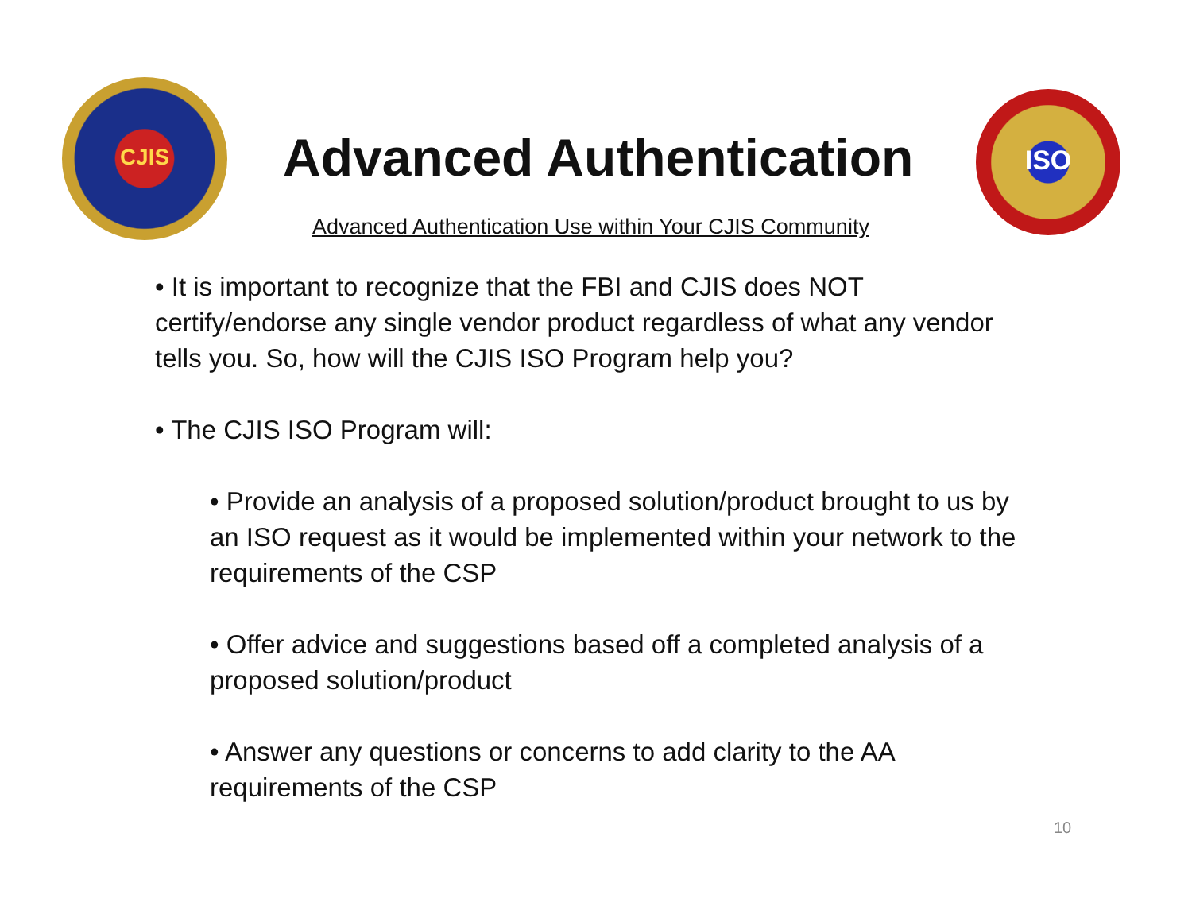CJIS
Advanced Authentication
ISO
Advanced Authentication Use within Your CJIS Community
• It is important to recognize that the FBI and CJIS does NOT certify/endorse any single vendor product regardless of what any vendor tells you. So, how will the CJIS ISO Program help you?
• The CJIS ISO Program will:
• Provide an analysis of a proposed solution/product brought to us by an ISO request as it would be implemented within your network to the requirements of the CSP
• Offer advice and suggestions based off a completed analysis of a proposed solution/product
• Answer any questions or concerns to add clarity to the AA requirements of the CSP
10